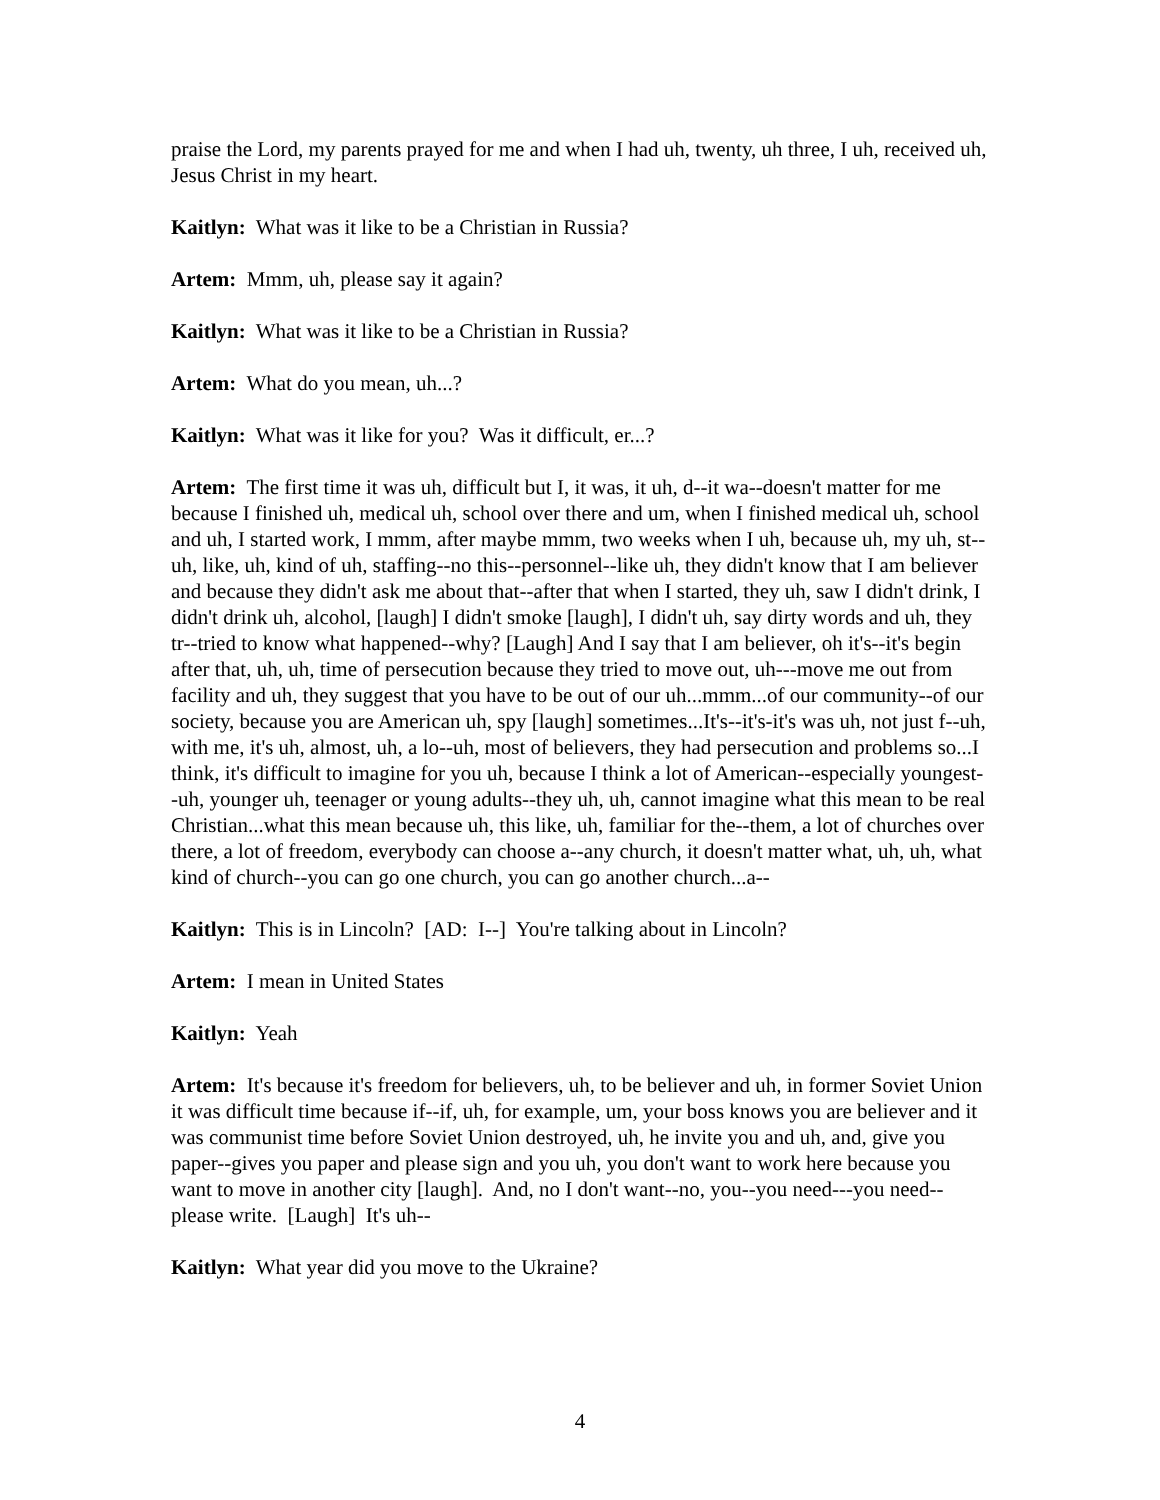praise the Lord, my parents prayed for me and when I had uh, twenty, uh three, I uh, received uh, Jesus Christ in my heart.
Kaitlyn: What was it like to be a Christian in Russia?
Artem: Mmm, uh, please say it again?
Kaitlyn: What was it like to be a Christian in Russia?
Artem: What do you mean, uh...?
Kaitlyn: What was it like for you? Was it difficult, er...?
Artem: The first time it was uh, difficult but I, it was, it uh, d--it wa--doesn't matter for me because I finished uh, medical uh, school over there and um, when I finished medical uh, school and uh, I started work, I mmm, after maybe mmm, two weeks when I uh, because uh, my uh, st--uh, like, uh, kind of uh, staffing--no this--personnel--like uh, they didn't know that I am believer and because they didn't ask me about that--after that when I started, they uh, saw I didn't drink, I didn't drink uh, alcohol, [laugh] I didn't smoke [laugh], I didn't uh, say dirty words and uh, they tr--tried to know what happened--why? [Laugh] And I say that I am believer, oh it's--it's begin after that, uh, uh, time of persecution because they tried to move out, uh---move me out from facility and uh, they suggest that you have to be out of our uh...mmm...of our community--of our society, because you are American uh, spy [laugh] sometimes...It's--it's-it's was uh, not just f--uh, with me, it's uh, almost, uh, a lo--uh, most of believers, they had persecution and problems so...I think, it's difficult to imagine for you uh, because I think a lot of American--especially youngest--uh, younger uh, teenager or young adults--they uh, uh, cannot imagine what this mean to be real Christian...what this mean because uh, this like, uh, familiar for the--them, a lot of churches over there, a lot of freedom, everybody can choose a--any church, it doesn't matter what, uh, uh, what kind of church--you can go one church, you can go another church...a--
Kaitlyn: This is in Lincoln? [AD: I--] You're talking about in Lincoln?
Artem: I mean in United States
Kaitlyn: Yeah
Artem: It's because it's freedom for believers, uh, to be believer and uh, in former Soviet Union it was difficult time because if--if, uh, for example, um, your boss knows you are believer and it was communist time before Soviet Union destroyed, uh, he invite you and uh, and, give you paper--gives you paper and please sign and you uh, you don't want to work here because you want to move in another city [laugh]. And, no I don't want--no, you--you need---you need--please write. [Laugh] It's uh--
Kaitlyn: What year did you move to the Ukraine?
4